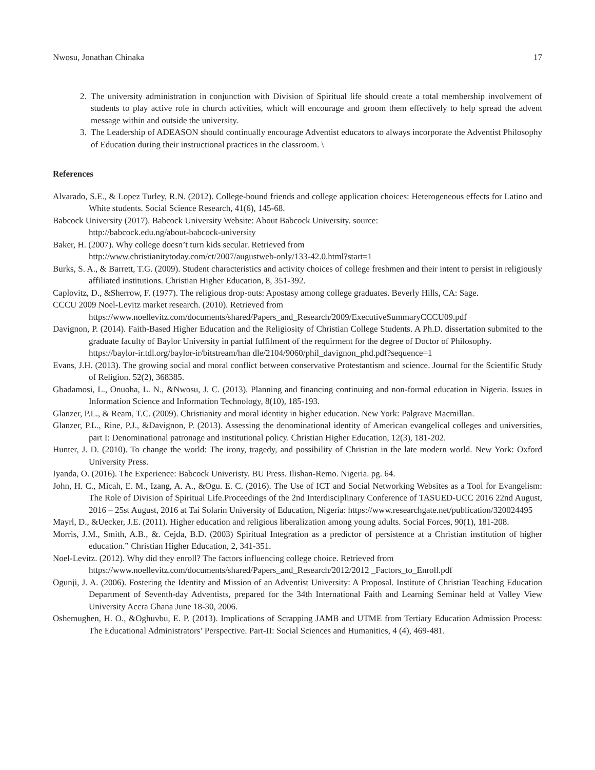Nwosu, Jonathan Chinaka 17
2. The university administration in conjunction with Division of Spiritual life should create a total membership involvement of students to play active role in church activities, which will encourage and groom them effectively to help spread the advent message within and outside the university.
3. The Leadership of ADEASON should continually encourage Adventist educators to always incorporate the Adventist Philosophy of Education during their instructional practices in the classroom. \
References
Alvarado, S.E., & Lopez Turley, R.N. (2012). College-bound friends and college application choices: Heterogeneous effects for Latino and White students. Social Science Research, 41(6), 145-68.
Babcock University (2017). Babcock University Website: About Babcock University. source:
http://babcock.edu.ng/about-babcock-university
Baker, H. (2007). Why college doesn’t turn kids secular. Retrieved from
http://www.christianitytoday.com/ct/2007/augustweb-only/133-42.0.html?start=1
Burks, S. A., & Barrett, T.G. (2009). Student characteristics and activity choices of college freshmen and their intent to persist in religiously affiliated institutions. Christian Higher Education, 8, 351-392.
Caplovitz, D., &Sherrow, F. (1977). The religious drop-outs: Apostasy among college graduates. Beverly Hills, CA: Sage.
CCCU 2009 Noel-Levitz market research. (2010). Retrieved from
https://www.noellevitz.com/documents/shared/Papers_and_Research/2009/ExecutiveSummaryCCCU09.pdf
Davignon, P. (2014). Faith-Based Higher Education and the Religiosity of Christian College Students. A Ph.D. dissertation submited to the graduate faculty of Baylor University in partial fulfilment of the requirment for the degree of Doctor of Philosophy.
https://baylor-ir.tdl.org/baylor-ir/bitstream/han dle/2104/9060/phil_davignon_phd.pdf?sequence=1
Evans, J.H. (2013). The growing social and moral conflict between conservative Protestantism and science. Journal for the Scientific Study of Religion. 52(2), 368385.
Gbadamosi, L., Onuoha, L. N., &Nwosu, J. C. (2013). Planning and financing continuing and non-formal education in Nigeria. Issues in Information Science and Information Technology, 8(10), 185-193.
Glanzer, P.L., & Ream, T.C. (2009). Christianity and moral identity in higher education. New York: Palgrave Macmillan.
Glanzer, P.L., Rine, P.J., &Davignon, P. (2013). Assessing the denominational identity of American evangelical colleges and universities, part I: Denominational patronage and institutional policy. Christian Higher Education, 12(3), 181-202.
Hunter, J. D. (2010). To change the world: The irony, tragedy, and possibility of Christian in the late modern world. New York: Oxford University Press.
Iyanda, O. (2016). The Experience: Babcock Univeristy. BU Press. Ilishan-Remo. Nigeria. pg. 64.
John, H. C., Micah, E. M., Izang, A. A., &Ogu. E. C. (2016). The Use of ICT and Social Networking Websites as a Tool for Evangelism: The Role of Division of Spiritual Life.Proceedings of the 2nd Interdisciplinary Conference of TASUED-UCC 2016 22nd August, 2016 – 25st August, 2016 at Tai Solarin University of Education, Nigeria: https://www.researchgate.net/publication/320024495
Mayrl, D., &Uecker, J.E. (2011). Higher education and religious liberalization among young adults. Social Forces, 90(1), 181-208.
Morris, J.M., Smith, A.B., &. Cejda, B.D. (2003) Spiritual Integration as a predictor of persistence at a Christian institution of higher education.” Christian Higher Education, 2, 341-351.
Noel-Levitz. (2012). Why did they enroll? The factors influencing college choice. Retrieved from
https://www.noellevitz.com/documents/shared/Papers_and_Research/2012/2012 _Factors_to_Enroll.pdf
Ogunji, J. A. (2006). Fostering the Identity and Mission of an Adventist University: A Proposal. Institute of Christian Teaching Education Department of Seventh-day Adventists, prepared for the 34th International Faith and Learning Seminar held at Valley View University Accra Ghana June 18-30, 2006.
Oshemughen, H. O., &Oghuvbu, E. P. (2013). Implications of Scrapping JAMB and UTME from Tertiary Education Admission Process: The Educational Administrators’ Perspective. Part-II: Social Sciences and Humanities, 4 (4), 469-481.